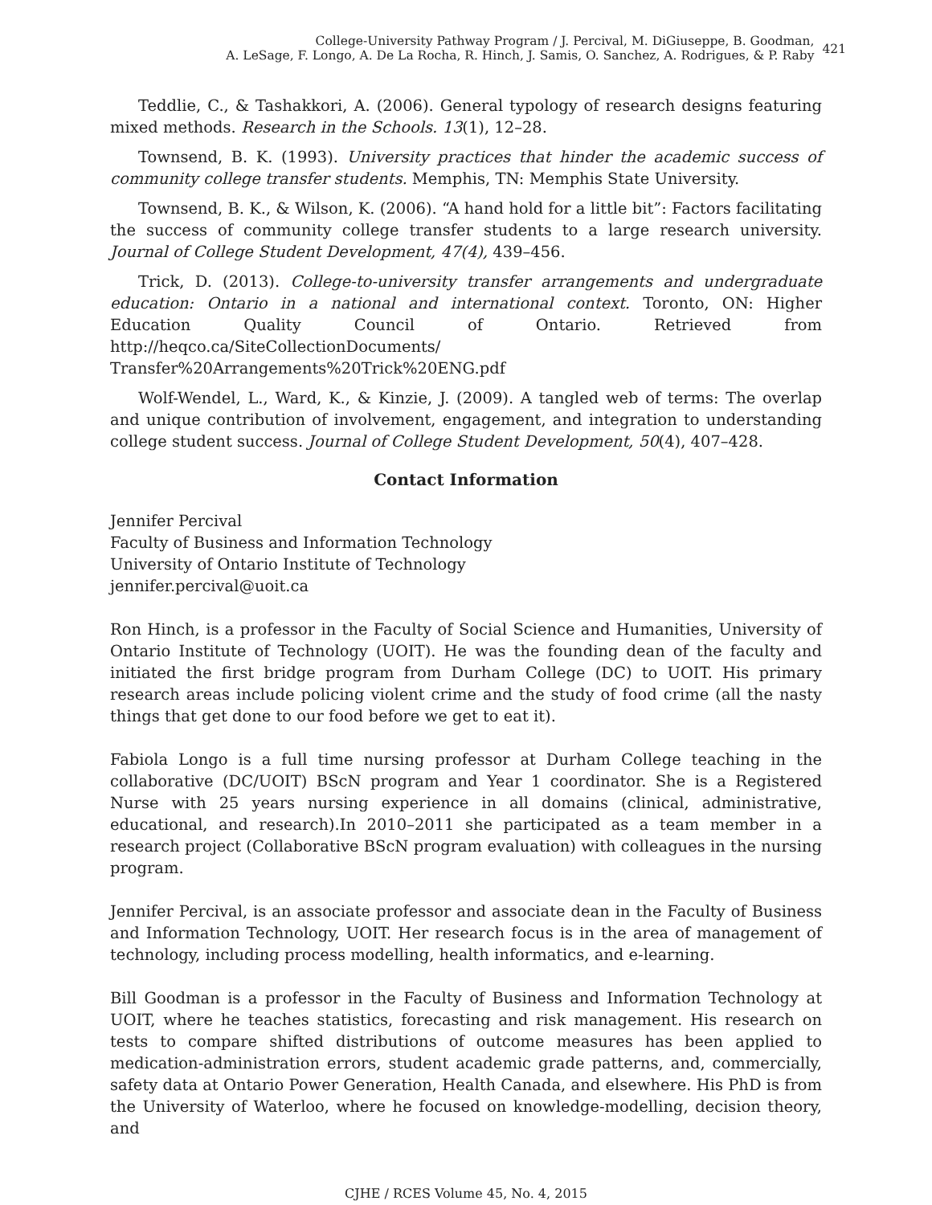College-University Pathway Program / J. Percival, M. DiGiuseppe, B. Goodman,
A. LeSage, F. Longo, A. De La Rocha, R. Hinch, J. Samis, O. Sanchez, A. Rodrigues, & P. Raby
421
Teddlie, C., & Tashakkori, A. (2006). General typology of research designs featuring mixed methods. Research in the Schools. 13(1), 12–28.
Townsend, B. K. (1993). University practices that hinder the academic success of community college transfer students. Memphis, TN: Memphis State University.
Townsend, B. K., & Wilson, K. (2006). “A hand hold for a little bit”: Factors facilitating the success of community college transfer students to a large research university. Journal of College Student Development, 47(4), 439–456.
Trick, D. (2013). College-to-university transfer arrangements and undergraduate education: Ontario in a national and international context. Toronto, ON: Higher Education Quality Council of Ontario. Retrieved from http://heqco.ca/SiteCollectionDocuments/ Transfer%20Arrangements%20Trick%20ENG.pdf
Wolf-Wendel, L., Ward, K., & Kinzie, J. (2009). A tangled web of terms: The overlap and unique contribution of involvement, engagement, and integration to understanding college student success. Journal of College Student Development, 50(4), 407–428.
Contact Information
Jennifer Percival
Faculty of Business and Information Technology
University of Ontario Institute of Technology
jennifer.percival@uoit.ca
Ron Hinch, is a professor in the Faculty of Social Science and Humanities, University of Ontario Institute of Technology (UOIT). He was the founding dean of the faculty and initiated the first bridge program from Durham College (DC) to UOIT. His primary research areas include policing violent crime and the study of food crime (all the nasty things that get done to our food before we get to eat it).
Fabiola Longo is a full time nursing professor at Durham College teaching in the collaborative (DC/UOIT) BScN program and Year 1 coordinator. She is a Registered Nurse with 25 years nursing experience in all domains (clinical, administrative, educational, and research).In 2010–2011 she participated as a team member in a research project (Collaborative BScN program evaluation) with colleagues in the nursing program.
Jennifer Percival, is an associate professor and associate dean in the Faculty of Business and Information Technology, UOIT. Her research focus is in the area of management of technology, including process modelling, health informatics, and e-learning.
Bill Goodman is a professor in the Faculty of Business and Information Technology at UOIT, where he teaches statistics, forecasting and risk management. His research on tests to compare shifted distributions of outcome measures has been applied to medication-administration errors, student academic grade patterns, and, commercially, safety data at Ontario Power Generation, Health Canada, and elsewhere. His PhD is from the University of Waterloo, where he focused on knowledge-modelling, decision theory, and
CJHE / RCES Volume 45, No. 4, 2015